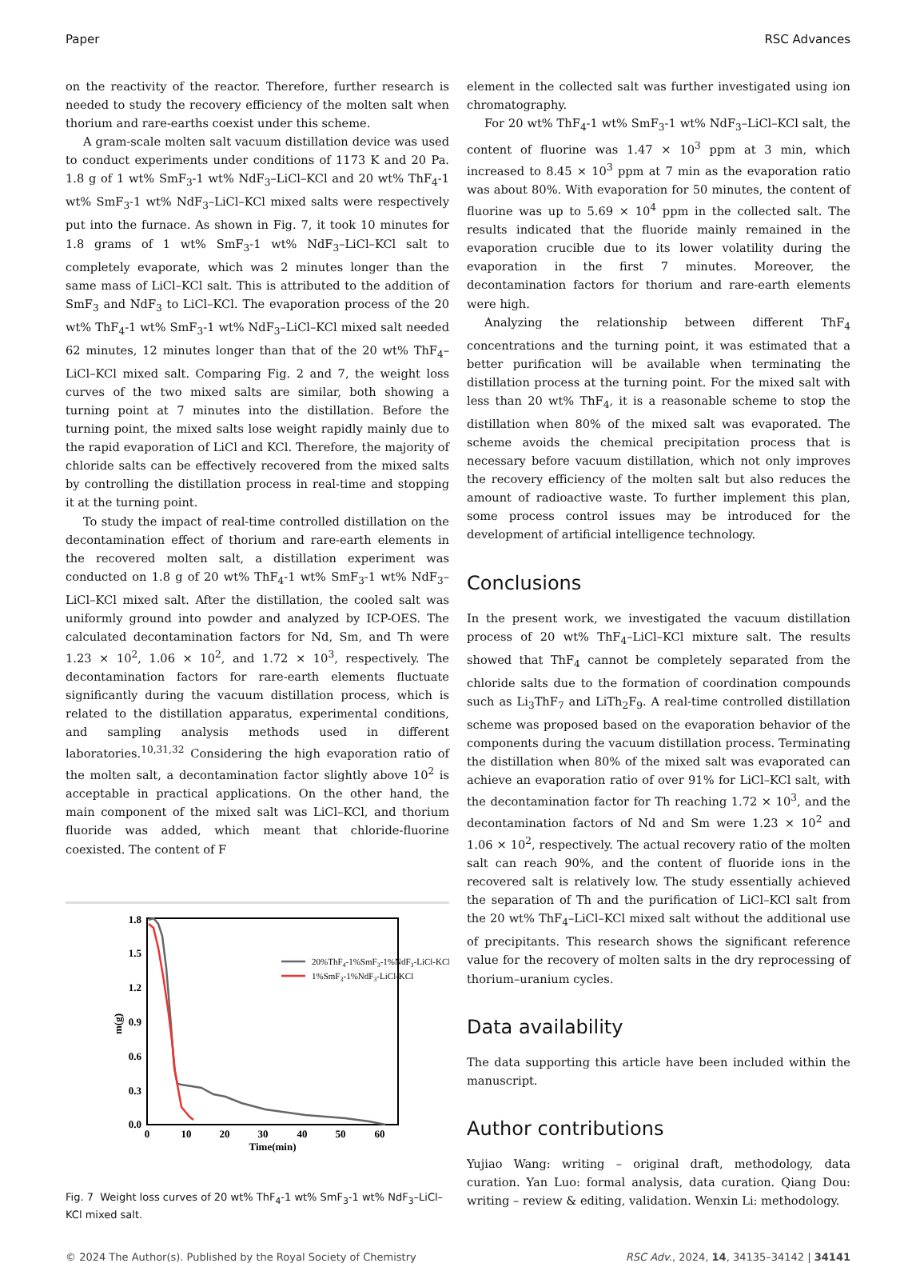Paper RSC Advances
on the reactivity of the reactor. Therefore, further research is needed to study the recovery efficiency of the molten salt when thorium and rare-earths coexist under this scheme.
A gram-scale molten salt vacuum distillation device was used to conduct experiments under conditions of 1173 K and 20 Pa. 1.8 g of 1 wt% SmF<sub>3</sub>-1 wt% NdF<sub>3</sub>–LiCl–KCl and 20 wt% ThF<sub>4</sub>-1 wt% SmF<sub>3</sub>-1 wt% NdF<sub>3</sub>–LiCl–KCl mixed salts were respectively put into the furnace. As shown in Fig. 7, it took 10 minutes for 1.8 grams of 1 wt% SmF<sub>3</sub>-1 wt% NdF<sub>3</sub>–LiCl–KCl salt to completely evaporate, which was 2 minutes longer than the same mass of LiCl–KCl salt. This is attributed to the addition of SmF<sub>3</sub> and NdF<sub>3</sub> to LiCl–KCl. The evaporation process of the 20 wt% ThF<sub>4</sub>-1 wt% SmF<sub>3</sub>-1 wt% NdF<sub>3</sub>–LiCl–KCl mixed salt needed 62 minutes, 12 minutes longer than that of the 20 wt% ThF<sub>4</sub>–LiCl–KCl mixed salt. Comparing Fig. 2 and 7, the weight loss curves of the two mixed salts are similar, both showing a turning point at 7 minutes into the distillation. Before the turning point, the mixed salts lose weight rapidly mainly due to the rapid evaporation of LiCl and KCl. Therefore, the majority of chloride salts can be effectively recovered from the mixed salts by controlling the distillation process in real-time and stopping it at the turning point.
To study the impact of real-time controlled distillation on the decontamination effect of thorium and rare-earth elements in the recovered molten salt, a distillation experiment was conducted on 1.8 g of 20 wt% ThF<sub>4</sub>-1 wt% SmF<sub>3</sub>-1 wt% NdF<sub>3</sub>–LiCl–KCl mixed salt. After the distillation, the cooled salt was uniformly ground into powder and analyzed by ICP-OES. The calculated decontamination factors for Nd, Sm, and Th were 1.23 × 10<sup>2</sup>, 1.06 × 10<sup>2</sup>, and 1.72 × 10<sup>3</sup>, respectively. The decontamination factors for rare-earth elements fluctuate significantly during the vacuum distillation process, which is related to the distillation apparatus, experimental conditions, and sampling analysis methods used in different laboratories.<sup>10,31,32</sup> Considering the high evaporation ratio of the molten salt, a decontamination factor slightly above 10<sup>2</sup> is acceptable in practical applications. On the other hand, the main component of the mixed salt was LiCl–KCl, and thorium fluoride was added, which meant that chloride-fluorine coexisted. The content of F
1.8
1.5
1.2
0.9
0.6
0.3
0.0
0
10
20
30
40
50
60
Time(min)
m(g)
20%ThF4-1%SmF3-1%NdF3-LiCl-KCl
1%SmF3-1%NdF3-LiCl-KCl
Fig. 7 Weight loss curves of 20 wt% ThF<sub>4</sub>-1 wt% SmF<sub>3</sub>-1 wt% NdF<sub>3</sub>–LiCl–KCl mixed salt.
element in the collected salt was further investigated using ion chromatography.
For 20 wt% ThF<sub>4</sub>-1 wt% SmF<sub>3</sub>-1 wt% NdF<sub>3</sub>–LiCl–KCl salt, the content of fluorine was 1.47 × 10<sup>3</sup> ppm at 3 min, which increased to 8.45 × 10<sup>3</sup> ppm at 7 min as the evaporation ratio was about 80%. With evaporation for 50 minutes, the content of fluorine was up to 5.69 × 10<sup>4</sup> ppm in the collected salt. The results indicated that the fluoride mainly remained in the evaporation crucible due to its lower volatility during the evaporation in the first 7 minutes. Moreover, the decontamination factors for thorium and rare-earth elements were high.
Analyzing the relationship between different ThF<sub>4</sub> concentrations and the turning point, it was estimated that a better purification will be available when terminating the distillation process at the turning point. For the mixed salt with less than 20 wt% ThF<sub>4</sub>, it is a reasonable scheme to stop the distillation when 80% of the mixed salt was evaporated. The scheme avoids the chemical precipitation process that is necessary before vacuum distillation, which not only improves the recovery efficiency of the molten salt but also reduces the amount of radioactive waste. To further implement this plan, some process control issues may be introduced for the development of artificial intelligence technology.
Conclusions
In the present work, we investigated the vacuum distillation process of 20 wt% ThF<sub>4</sub>–LiCl–KCl mixture salt. The results showed that ThF<sub>4</sub> cannot be completely separated from the chloride salts due to the formation of coordination compounds such as Li<sub>3</sub>ThF<sub>7</sub> and LiTh<sub>2</sub>F<sub>9</sub>. A real-time controlled distillation scheme was proposed based on the evaporation behavior of the components during the vacuum distillation process. Terminating the distillation when 80% of the mixed salt was evaporated can achieve an evaporation ratio of over 91% for LiCl–KCl salt, with the decontamination factor for Th reaching 1.72 × 10<sup>3</sup>, and the decontamination factors of Nd and Sm were 1.23 × 10<sup>2</sup> and 1.06 × 10<sup>2</sup>, respectively. The actual recovery ratio of the molten salt can reach 90%, and the content of fluoride ions in the recovered salt is relatively low. The study essentially achieved the separation of Th and the purification of LiCl–KCl salt from the 20 wt% ThF<sub>4</sub>–LiCl–KCl mixed salt without the additional use of precipitants. This research shows the significant reference value for the recovery of molten salts in the dry reprocessing of thorium–uranium cycles.
Data availability
The data supporting this article have been included within the manuscript.
Author contributions
Yujiao Wang: writing – original draft, methodology, data curation. Yan Luo: formal analysis, data curation. Qiang Dou: writing – review & editing, validation. Wenxin Li: methodology.
© 2024 The Author(s). Published by the Royal Society of Chemistry RSC Adv., 2024, 14, 34135–34142 | 34141